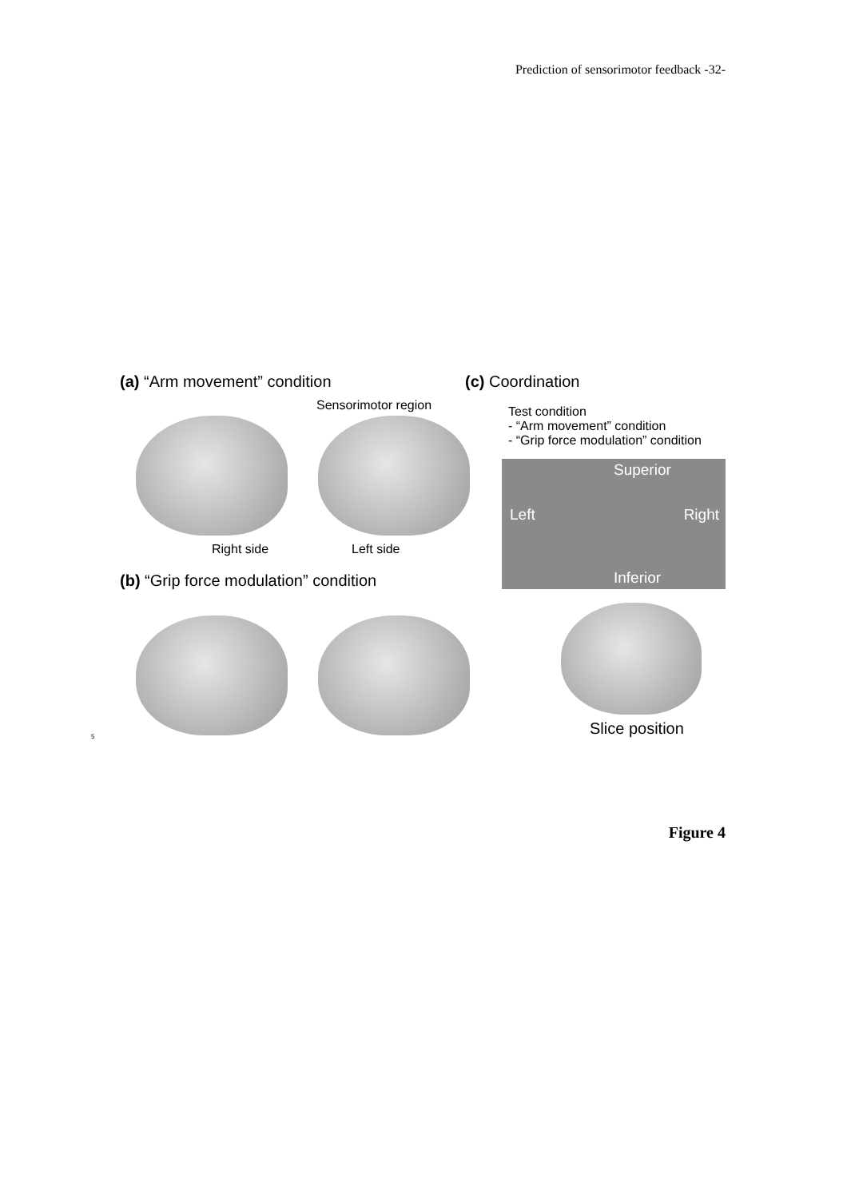Prediction of sensorimotor feedback -32-
(a) “Arm movement” condition
Sensorimotor region
Right side Left side
(b) “Grip force modulation” condition
(c) Coordination
Test condition
- “Arm movement” condition
- “Grip force modulation” condition
Superior
Left Right
Inferior
Slice position
5
Figure 4